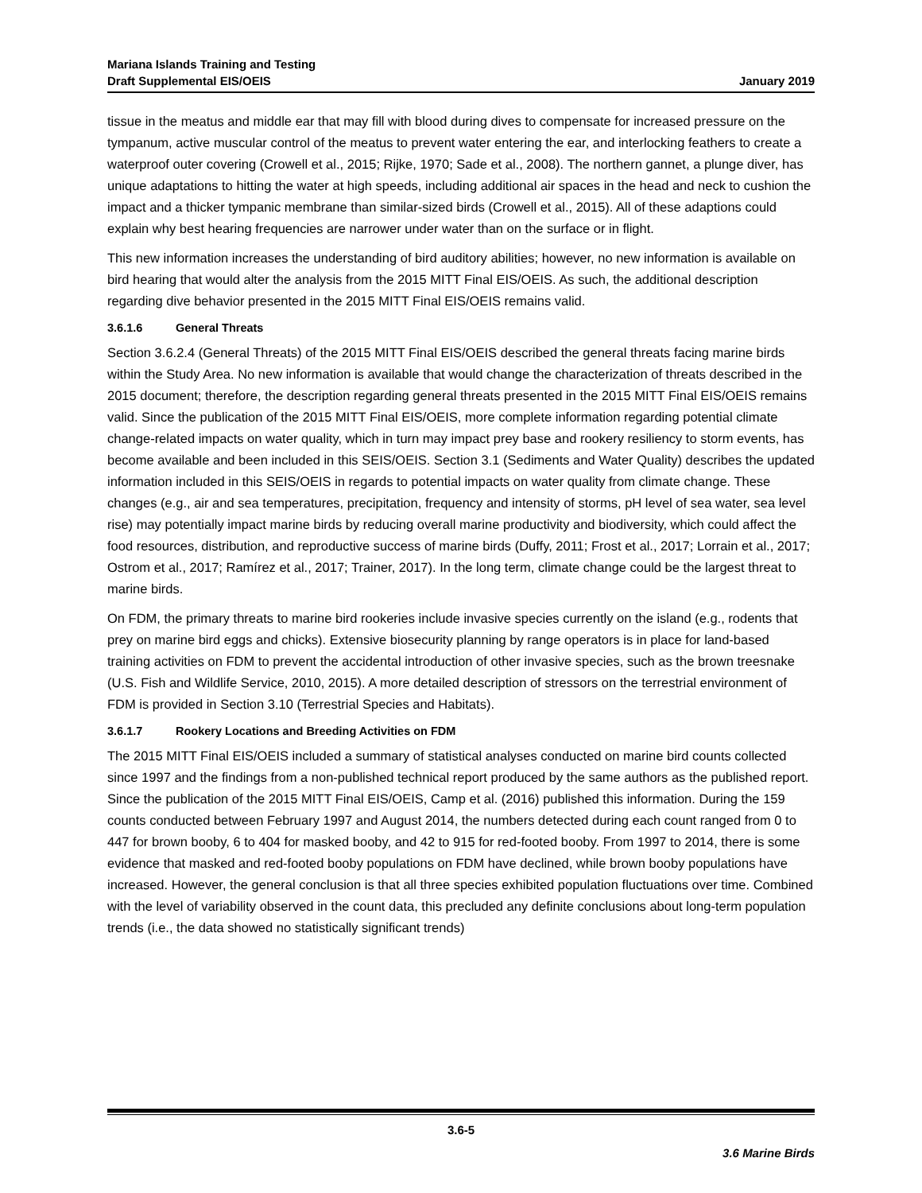Mariana Islands Training and Testing
Draft Supplemental EIS/OEIS
January 2019
tissue in the meatus and middle ear that may fill with blood during dives to compensate for increased pressure on the tympanum, active muscular control of the meatus to prevent water entering the ear, and interlocking feathers to create a waterproof outer covering (Crowell et al., 2015; Rijke, 1970; Sade et al., 2008). The northern gannet, a plunge diver, has unique adaptations to hitting the water at high speeds, including additional air spaces in the head and neck to cushion the impact and a thicker tympanic membrane than similar-sized birds (Crowell et al., 2015). All of these adaptions could explain why best hearing frequencies are narrower under water than on the surface or in flight.
This new information increases the understanding of bird auditory abilities; however, no new information is available on bird hearing that would alter the analysis from the 2015 MITT Final EIS/OEIS. As such, the additional description regarding dive behavior presented in the 2015 MITT Final EIS/OEIS remains valid.
3.6.1.6 General Threats
Section 3.6.2.4 (General Threats) of the 2015 MITT Final EIS/OEIS described the general threats facing marine birds within the Study Area. No new information is available that would change the characterization of threats described in the 2015 document; therefore, the description regarding general threats presented in the 2015 MITT Final EIS/OEIS remains valid. Since the publication of the 2015 MITT Final EIS/OEIS, more complete information regarding potential climate change-related impacts on water quality, which in turn may impact prey base and rookery resiliency to storm events, has become available and been included in this SEIS/OEIS. Section 3.1 (Sediments and Water Quality) describes the updated information included in this SEIS/OEIS in regards to potential impacts on water quality from climate change. These changes (e.g., air and sea temperatures, precipitation, frequency and intensity of storms, pH level of sea water, sea level rise) may potentially impact marine birds by reducing overall marine productivity and biodiversity, which could affect the food resources, distribution, and reproductive success of marine birds (Duffy, 2011; Frost et al., 2017; Lorrain et al., 2017; Ostrom et al., 2017; Ramírez et al., 2017; Trainer, 2017). In the long term, climate change could be the largest threat to marine birds.
On FDM, the primary threats to marine bird rookeries include invasive species currently on the island (e.g., rodents that prey on marine bird eggs and chicks). Extensive biosecurity planning by range operators is in place for land-based training activities on FDM to prevent the accidental introduction of other invasive species, such as the brown treesnake (U.S. Fish and Wildlife Service, 2010, 2015). A more detailed description of stressors on the terrestrial environment of FDM is provided in Section 3.10 (Terrestrial Species and Habitats).
3.6.1.7 Rookery Locations and Breeding Activities on FDM
The 2015 MITT Final EIS/OEIS included a summary of statistical analyses conducted on marine bird counts collected since 1997 and the findings from a non-published technical report produced by the same authors as the published report. Since the publication of the 2015 MITT Final EIS/OEIS, Camp et al. (2016) published this information. During the 159 counts conducted between February 1997 and August 2014, the numbers detected during each count ranged from 0 to 447 for brown booby, 6 to 404 for masked booby, and 42 to 915 for red-footed booby. From 1997 to 2014, there is some evidence that masked and red-footed booby populations on FDM have declined, while brown booby populations have increased. However, the general conclusion is that all three species exhibited population fluctuations over time. Combined with the level of variability observed in the count data, this precluded any definite conclusions about long-term population trends (i.e., the data showed no statistically significant trends)
3.6-5
3.6 Marine Birds